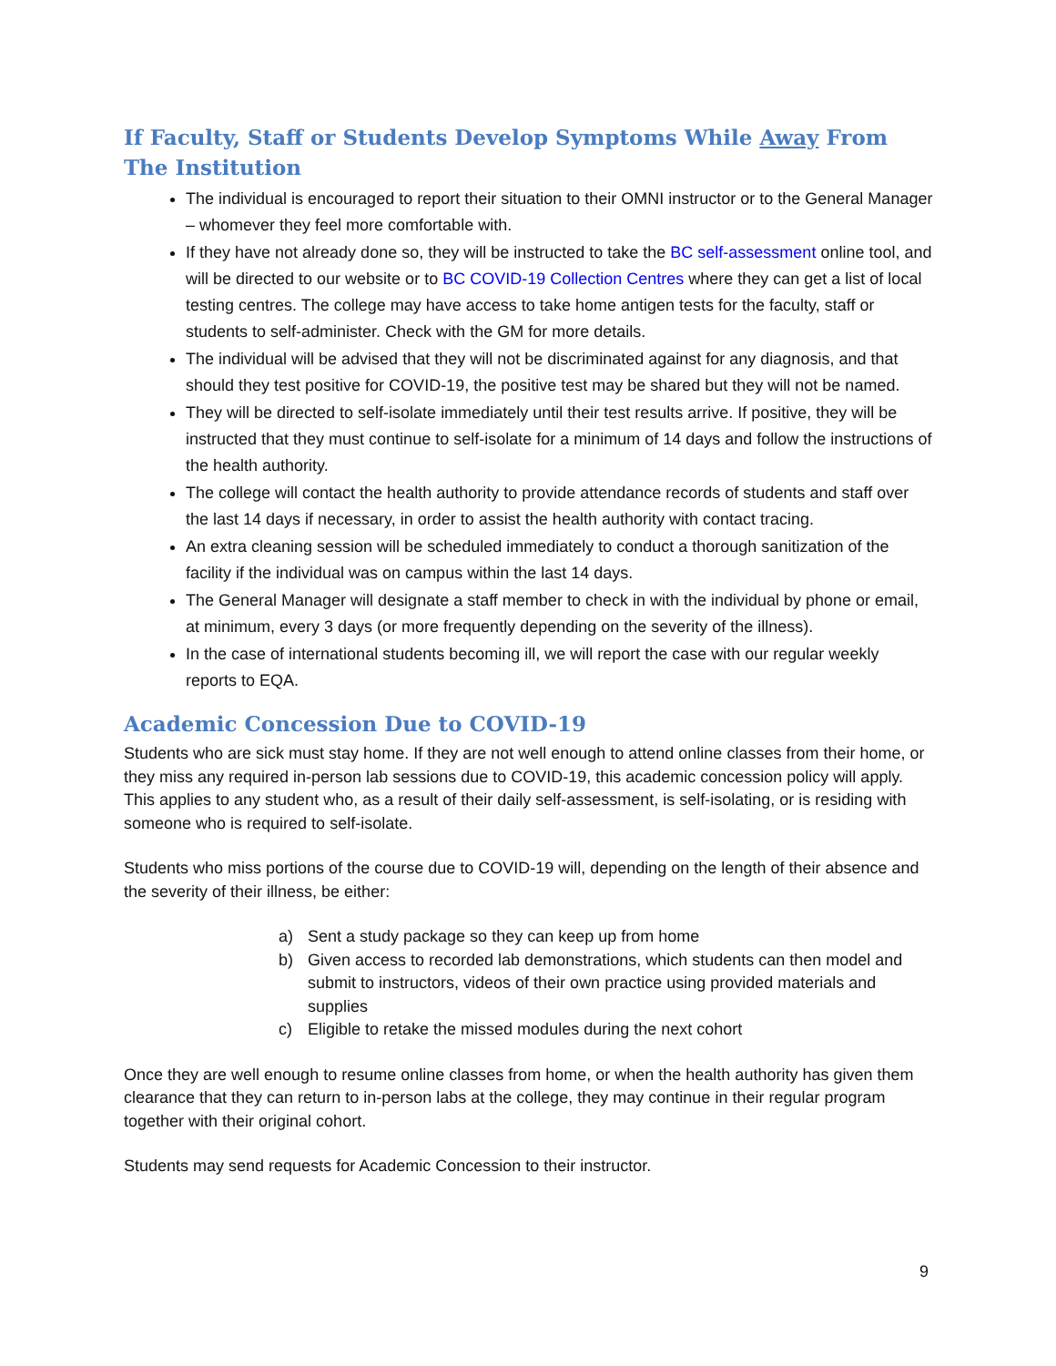If Faculty, Staff or Students Develop Symptoms While Away From The Institution
The individual is encouraged to report their situation to their OMNI instructor or to the General Manager – whomever they feel more comfortable with.
If they have not already done so, they will be instructed to take the BC self-assessment online tool, and will be directed to our website or to BC COVID-19 Collection Centres where they can get a list of local testing centres. The college may have access to take home antigen tests for the faculty, staff or students to self-administer. Check with the GM for more details.
The individual will be advised that they will not be discriminated against for any diagnosis, and that should they test positive for COVID-19, the positive test may be shared but they will not be named.
They will be directed to self-isolate immediately until their test results arrive. If positive, they will be instructed that they must continue to self-isolate for a minimum of 14 days and follow the instructions of the health authority.
The college will contact the health authority to provide attendance records of students and staff over the last 14 days if necessary, in order to assist the health authority with contact tracing.
An extra cleaning session will be scheduled immediately to conduct a thorough sanitization of the facility if the individual was on campus within the last 14 days.
The General Manager will designate a staff member to check in with the individual by phone or email, at minimum, every 3 days (or more frequently depending on the severity of the illness).
In the case of international students becoming ill, we will report the case with our regular weekly reports to EQA.
Academic Concession Due to COVID-19
Students who are sick must stay home. If they are not well enough to attend online classes from their home, or they miss any required in-person lab sessions due to COVID-19, this academic concession policy will apply. This applies to any student who, as a result of their daily self-assessment, is self-isolating, or is residing with someone who is required to self-isolate.
Students who miss portions of the course due to COVID-19 will, depending on the length of their absence and the severity of their illness, be either:
a) Sent a study package so they can keep up from home
b) Given access to recorded lab demonstrations, which students can then model and submit to instructors, videos of their own practice using provided materials and supplies
c) Eligible to retake the missed modules during the next cohort
Once they are well enough to resume online classes from home, or when the health authority has given them clearance that they can return to in-person labs at the college, they may continue in their regular program together with their original cohort.
Students may send requests for Academic Concession to their instructor.
9